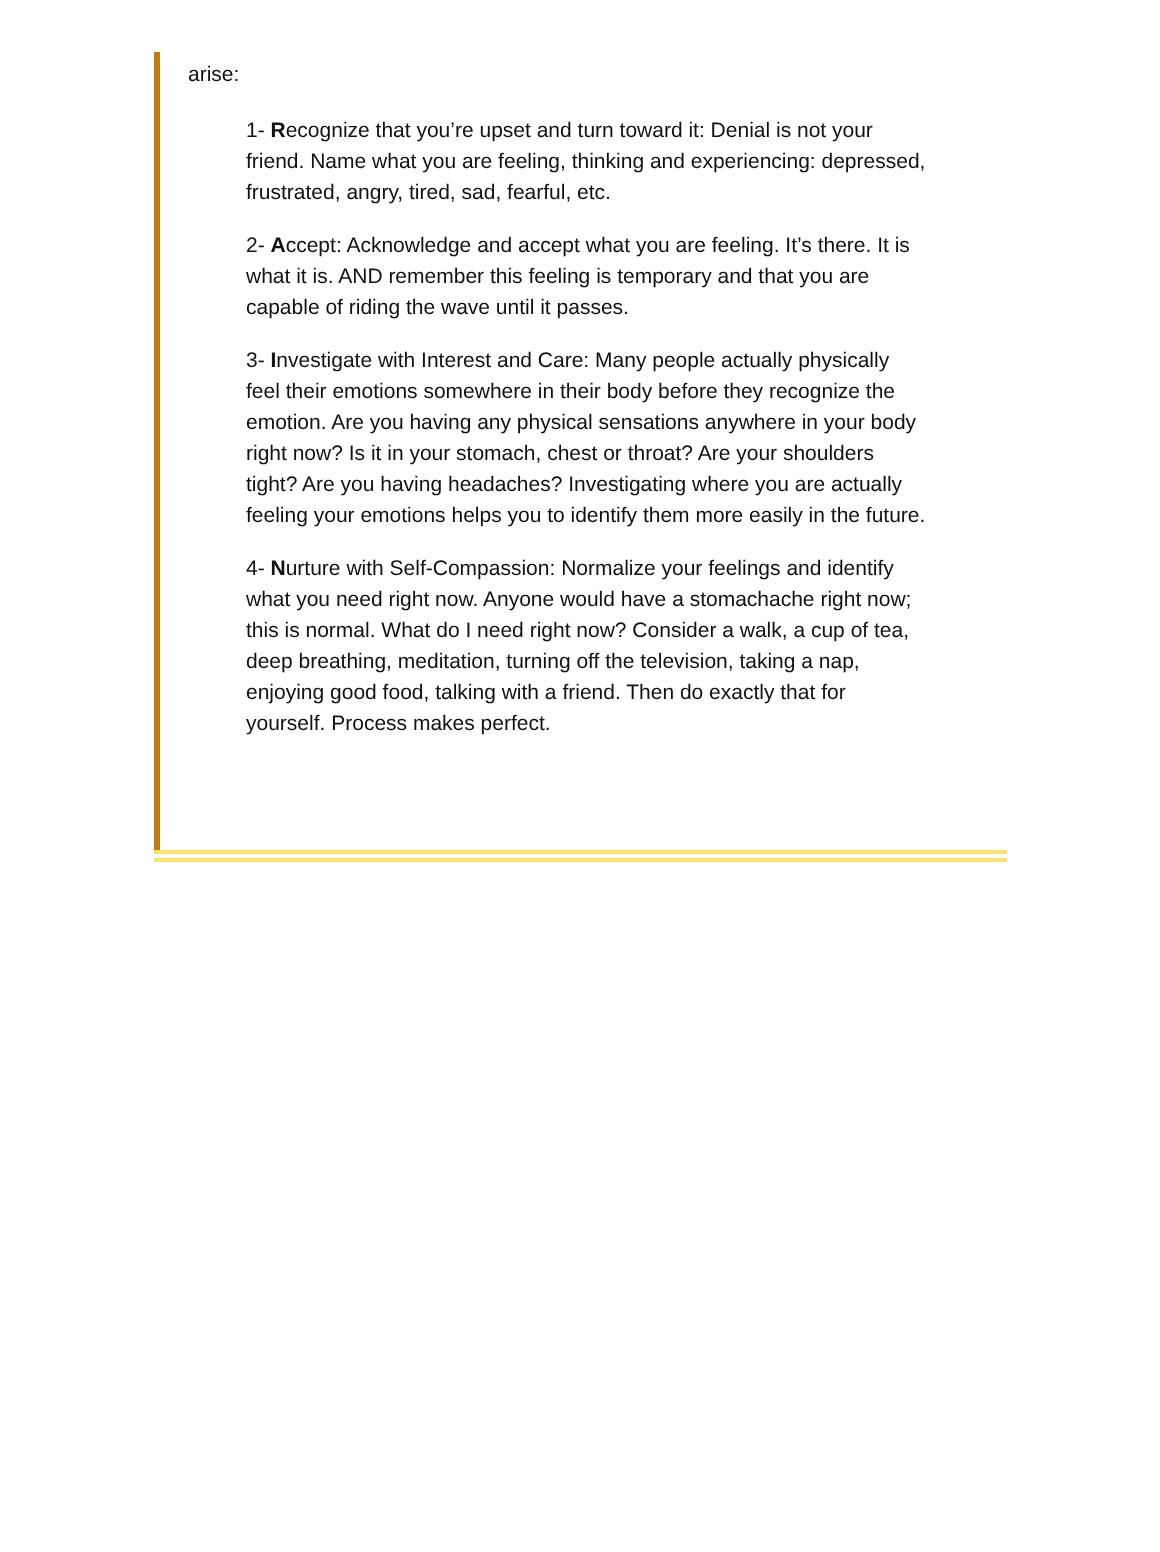arise:
1- Recognize that you’re upset and turn toward it: Denial is not your friend. Name what you are feeling, thinking and experiencing: depressed, frustrated, angry, tired, sad, fearful, etc.
2- Accept: Acknowledge and accept what you are feeling. It’s there. It is what it is. AND remember this feeling is temporary and that you are capable of riding the wave until it passes.
3- Investigate with Interest and Care: Many people actually physically feel their emotions somewhere in their body before they recognize the emotion. Are you having any physical sensations anywhere in your body right now? Is it in your stomach, chest or throat? Are your shoulders tight? Are you having headaches? Investigating where you are actually feeling your emotions helps you to identify them more easily in the future.
4- Nurture with Self-Compassion: Normalize your feelings and identify what you need right now. Anyone would have a stomachache right now; this is normal. What do I need right now? Consider a walk, a cup of tea, deep breathing, meditation, turning off the television, taking a nap, enjoying good food, talking with a friend. Then do exactly that for yourself. Process makes perfect.